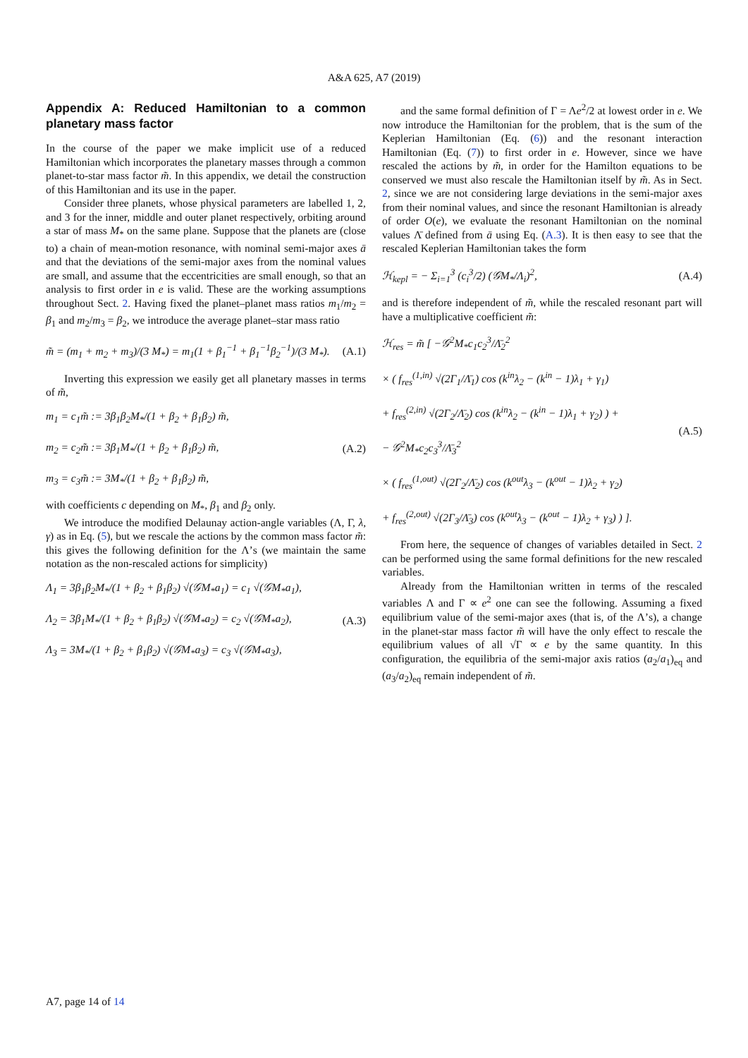A&A 625, A7 (2019)
Appendix A: Reduced Hamiltonian to a common planetary mass factor
In the course of the paper we make implicit use of a reduced Hamiltonian which incorporates the planetary masses through a common planet-to-star mass factor m̃. In this appendix, we detail the construction of this Hamiltonian and its use in the paper.
Consider three planets, whose physical parameters are labelled 1, 2, and 3 for the inner, middle and outer planet respectively, orbiting around a star of mass M<sub>*</sub> on the same plane. Suppose that the planets are (close to) a chain of mean-motion resonance, with nominal semi-major axes ā and that the deviations of the semi-major axes from the nominal values are small, and assume that the eccentricities are small enough, so that an analysis to first order in e is valid. These are the working assumptions throughout Sect. 2. Having fixed the planet–planet mass ratios m<sub>1</sub>/m<sub>2</sub> = β<sub>1</sub> and m<sub>2</sub>/m<sub>3</sub> = β<sub>2</sub>, we introduce the average planet–star mass ratio
m̃ = (m<sub>1</sub> + m<sub>2</sub> + m<sub>3</sub>)/(3 M<sub>*</sub>) = m<sub>1</sub>(1 + β<sub>1</sub><sup>−1</sup> + β<sub>1</sub><sup>−1</sup>β<sub>2</sub><sup>−1</sup>)/(3 M<sub>*</sub>).
(A.1)
Inverting this expression we easily get all planetary masses in terms of m̃,
m<sub>1</sub> = c<sub>1</sub>m̃ := 3β<sub>1</sub>β<sub>2</sub>M<sub>*</sub>/(1 + β<sub>2</sub> + β<sub>1</sub>β<sub>2</sub>) m̃,
m<sub>2</sub> = c<sub>2</sub>m̃ := 3β<sub>1</sub>M<sub>*</sub>/(1 + β<sub>2</sub> + β<sub>1</sub>β<sub>2</sub>) m̃,
m<sub>3</sub> = c<sub>3</sub>m̃ := 3M<sub>*</sub>/(1 + β<sub>2</sub> + β<sub>1</sub>β<sub>2</sub>) m̃,
(A.2)
with coefficients c depending on M<sub>*</sub>, β<sub>1</sub> and β<sub>2</sub> only.
We introduce the modified Delaunay action-angle variables (Λ, Γ, λ, γ) as in Eq. (5), but we rescale the actions by the common mass factor m̃: this gives the following definition for the Λ’s (we maintain the same notation as the non-rescaled actions for simplicity)
Λ<sub>1</sub> = 3β<sub>1</sub>β<sub>2</sub>M<sub>*</sub>/(1 + β<sub>2</sub> + β<sub>1</sub>β<sub>2</sub>) √(𝒢M<sub>*</sub>a<sub>1</sub>) = c<sub>1</sub> √(𝒢M<sub>*</sub>a<sub>1</sub>),
Λ<sub>2</sub> = 3β<sub>1</sub>M<sub>*</sub>/(1 + β<sub>2</sub> + β<sub>1</sub>β<sub>2</sub>) √(𝒢M<sub>*</sub>a<sub>2</sub>) = c<sub>2</sub> √(𝒢M<sub>*</sub>a<sub>2</sub>),
Λ<sub>3</sub> = 3M<sub>*</sub>/(1 + β<sub>2</sub> + β<sub>1</sub>β<sub>2</sub>) √(𝒢M<sub>*</sub>a<sub>3</sub>) = c<sub>3</sub> √(𝒢M<sub>*</sub>a<sub>3</sub>),
(A.3)
and the same formal definition of Γ = Λe<sup>2</sup>/2 at lowest order in e. We now introduce the Hamiltonian for the problem, that is the sum of the Keplerian Hamiltonian (Eq. (6)) and the resonant interaction Hamiltonian (Eq. (7)) to first order in e. However, since we have rescaled the actions by m̃, in order for the Hamilton equations to be conserved we must also rescale the Hamiltonian itself by m̃. As in Sect. 2, since we are not considering large deviations in the semi-major axes from their nominal values, and since the resonant Hamiltonian is already of order O(e), we evaluate the resonant Hamiltonian on the nominal values Λ̄ defined from ā using Eq. (A.3). It is then easy to see that the rescaled Keplerian Hamiltonian takes the form
ℋ<sub>kepl</sub> = − Σ<sub>i=1</sub><sup>3</sup> (c<sub>i</sub><sup>3</sup>/2) (𝒢M<sub>*</sub>/Λ<sub>i</sub>)<sup>2</sup>,
(A.4)
and is therefore independent of m̃, while the rescaled resonant part will have a multiplicative coefficient m̃:
ℋ<sub>res</sub> = m̃ [ −𝒢<sup>2</sup>M<sub>*</sub>c<sub>1</sub>c<sub>2</sub><sup>3</sup>/Λ̄<sub>2</sub><sup>2</sup>
× ( f<sub>res</sub><sup>(1,in)</sup> √(2Γ<sub>1</sub>/Λ̄<sub>1</sub>) cos (k<sup>in</sup>λ<sub>2</sub> − (k<sup>in</sup> − 1)λ<sub>1</sub> + γ<sub>1</sub>)
+ f<sub>res</sub><sup>(2,in)</sup> √(2Γ<sub>2</sub>/Λ̄<sub>2</sub>) cos (k<sup>in</sup>λ<sub>2</sub> − (k<sup>in</sup> − 1)λ<sub>1</sub> + γ<sub>2</sub>) ) +
− 𝒢<sup>2</sup>M<sub>*</sub>c<sub>2</sub>c<sub>3</sub><sup>3</sup>/Λ̄<sub>3</sub><sup>2</sup>
× ( f<sub>res</sub><sup>(1,out)</sup> √(2Γ<sub>2</sub>/Λ̄<sub>2</sub>) cos (k<sup>out</sup>λ<sub>3</sub> − (k<sup>out</sup> − 1)λ<sub>2</sub> + γ<sub>2</sub>)
+ f<sub>res</sub><sup>(2,out)</sup> √(2Γ<sub>3</sub>/Λ̄<sub>3</sub>) cos (k<sup>out</sup>λ<sub>3</sub> − (k<sup>out</sup> − 1)λ<sub>2</sub> + γ<sub>3</sub>) ) ].
(A.5)
From here, the sequence of changes of variables detailed in Sect. 2 can be performed using the same formal definitions for the new rescaled variables.
Already from the Hamiltonian written in terms of the rescaled variables Λ and Γ ∝ e<sup>2</sup> one can see the following. Assuming a fixed equilibrium value of the semi-major axes (that is, of the Λ’s), a change in the planet-star mass factor m̃ will have the only effect to rescale the equilibrium values of all √Γ ∝ e by the same quantity. In this configuration, the equilibria of the semi-major axis ratios (a<sub>2</sub>/a<sub>1</sub>)<sub>eq</sub> and (a<sub>3</sub>/a<sub>2</sub>)<sub>eq</sub> remain independent of m̃.
A7, page 14 of 14